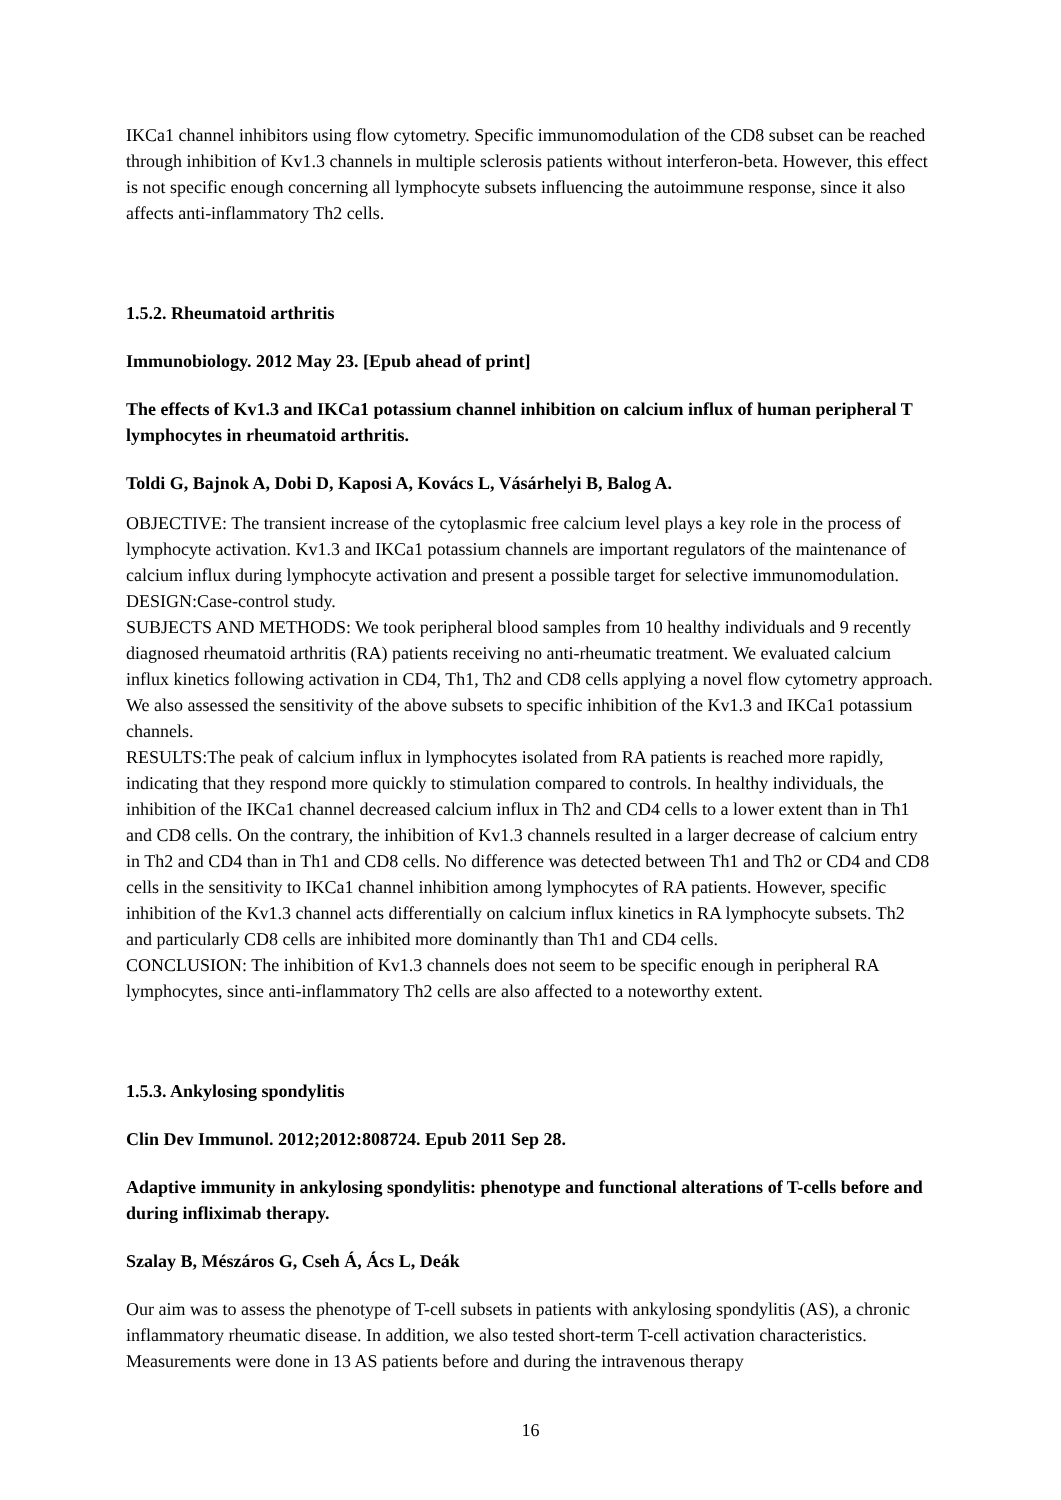IKCa1 channel inhibitors using flow cytometry. Specific immunomodulation of the CD8 subset can be reached through inhibition of Kv1.3 channels in multiple sclerosis patients without interferon-beta. However, this effect is not specific enough concerning all lymphocyte subsets influencing the autoimmune response, since it also affects anti-inflammatory Th2 cells.
1.5.2. Rheumatoid arthritis
Immunobiology. 2012 May 23. [Epub ahead of print]
The effects of Kv1.3 and IKCa1 potassium channel inhibition on calcium influx of human peripheral T lymphocytes in rheumatoid arthritis.
Toldi G, Bajnok A, Dobi D, Kaposi A, Kovács L, Vásárhelyi B, Balog A.
OBJECTIVE: The transient increase of the cytoplasmic free calcium level plays a key role in the process of lymphocyte activation. Kv1.3 and IKCa1 potassium channels are important regulators of the maintenance of calcium influx during lymphocyte activation and present a possible target for selective immunomodulation.
DESIGN:Case-control study.
SUBJECTS AND METHODS: We took peripheral blood samples from 10 healthy individuals and 9 recently diagnosed rheumatoid arthritis (RA) patients receiving no anti-rheumatic treatment. We evaluated calcium influx kinetics following activation in CD4, Th1, Th2 and CD8 cells applying a novel flow cytometry approach. We also assessed the sensitivity of the above subsets to specific inhibition of the Kv1.3 and IKCa1 potassium channels.
RESULTS:The peak of calcium influx in lymphocytes isolated from RA patients is reached more rapidly, indicating that they respond more quickly to stimulation compared to controls. In healthy individuals, the inhibition of the IKCa1 channel decreased calcium influx in Th2 and CD4 cells to a lower extent than in Th1 and CD8 cells. On the contrary, the inhibition of Kv1.3 channels resulted in a larger decrease of calcium entry in Th2 and CD4 than in Th1 and CD8 cells. No difference was detected between Th1 and Th2 or CD4 and CD8 cells in the sensitivity to IKCa1 channel inhibition among lymphocytes of RA patients. However, specific inhibition of the Kv1.3 channel acts differentially on calcium influx kinetics in RA lymphocyte subsets. Th2 and particularly CD8 cells are inhibited more dominantly than Th1 and CD4 cells.
CONCLUSION: The inhibition of Kv1.3 channels does not seem to be specific enough in peripheral RA lymphocytes, since anti-inflammatory Th2 cells are also affected to a noteworthy extent.
1.5.3. Ankylosing spondylitis
Clin Dev Immunol. 2012;2012:808724. Epub 2011 Sep 28.
Adaptive immunity in ankylosing spondylitis: phenotype and functional alterations of T-cells before and during infliximab therapy.
Szalay B, Mészáros G, Cseh Á, Ács L, Deák
Our aim was to assess the phenotype of T-cell subsets in patients with ankylosing spondylitis (AS), a chronic inflammatory rheumatic disease. In addition, we also tested short-term T-cell activation characteristics. Measurements were done in 13 AS patients before and during the intravenous therapy
16